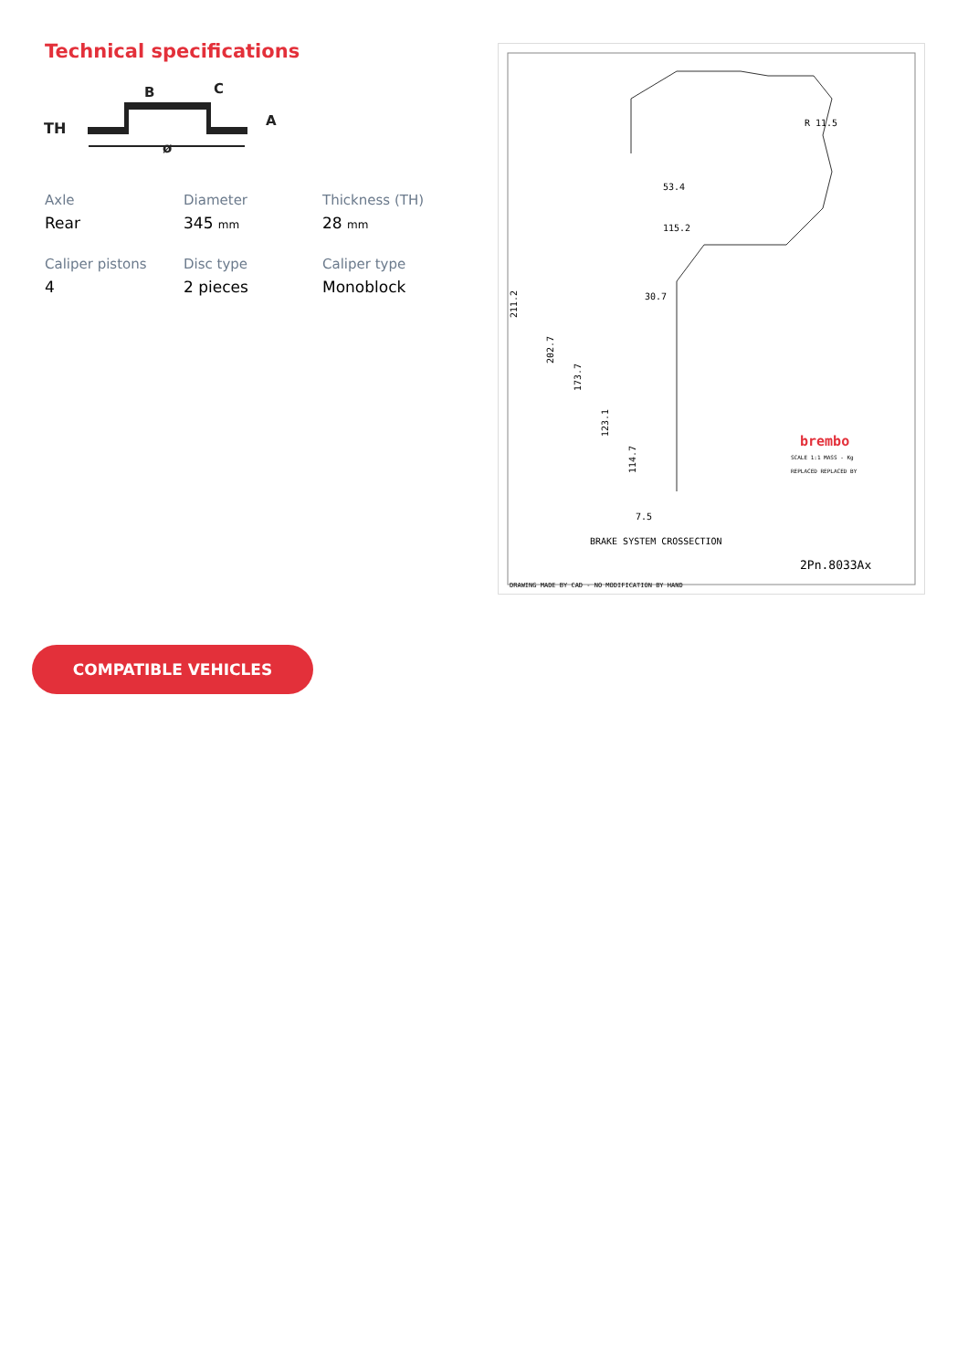Technical specifications
TH
B
C
A
ø
Axle
Rear
Diameter
345 mm
Thickness (TH)
28 mm
Caliper pistons
4
Disc type
2 pieces
Caliper type
Monoblock
53.4
115.2
30.7
7.5
R 11.5
211.2
202.7
173.7
123.1
114.7
brembo
SCALE 1:1 MASS - Kg
REPLACED REPLACED BY
BRAKE SYSTEM CROSSECTION
2Pn.8033Ax
DRAWING MADE BY CAD - NO MODIFICATION BY HAND
COMPATIBLE VEHICLES